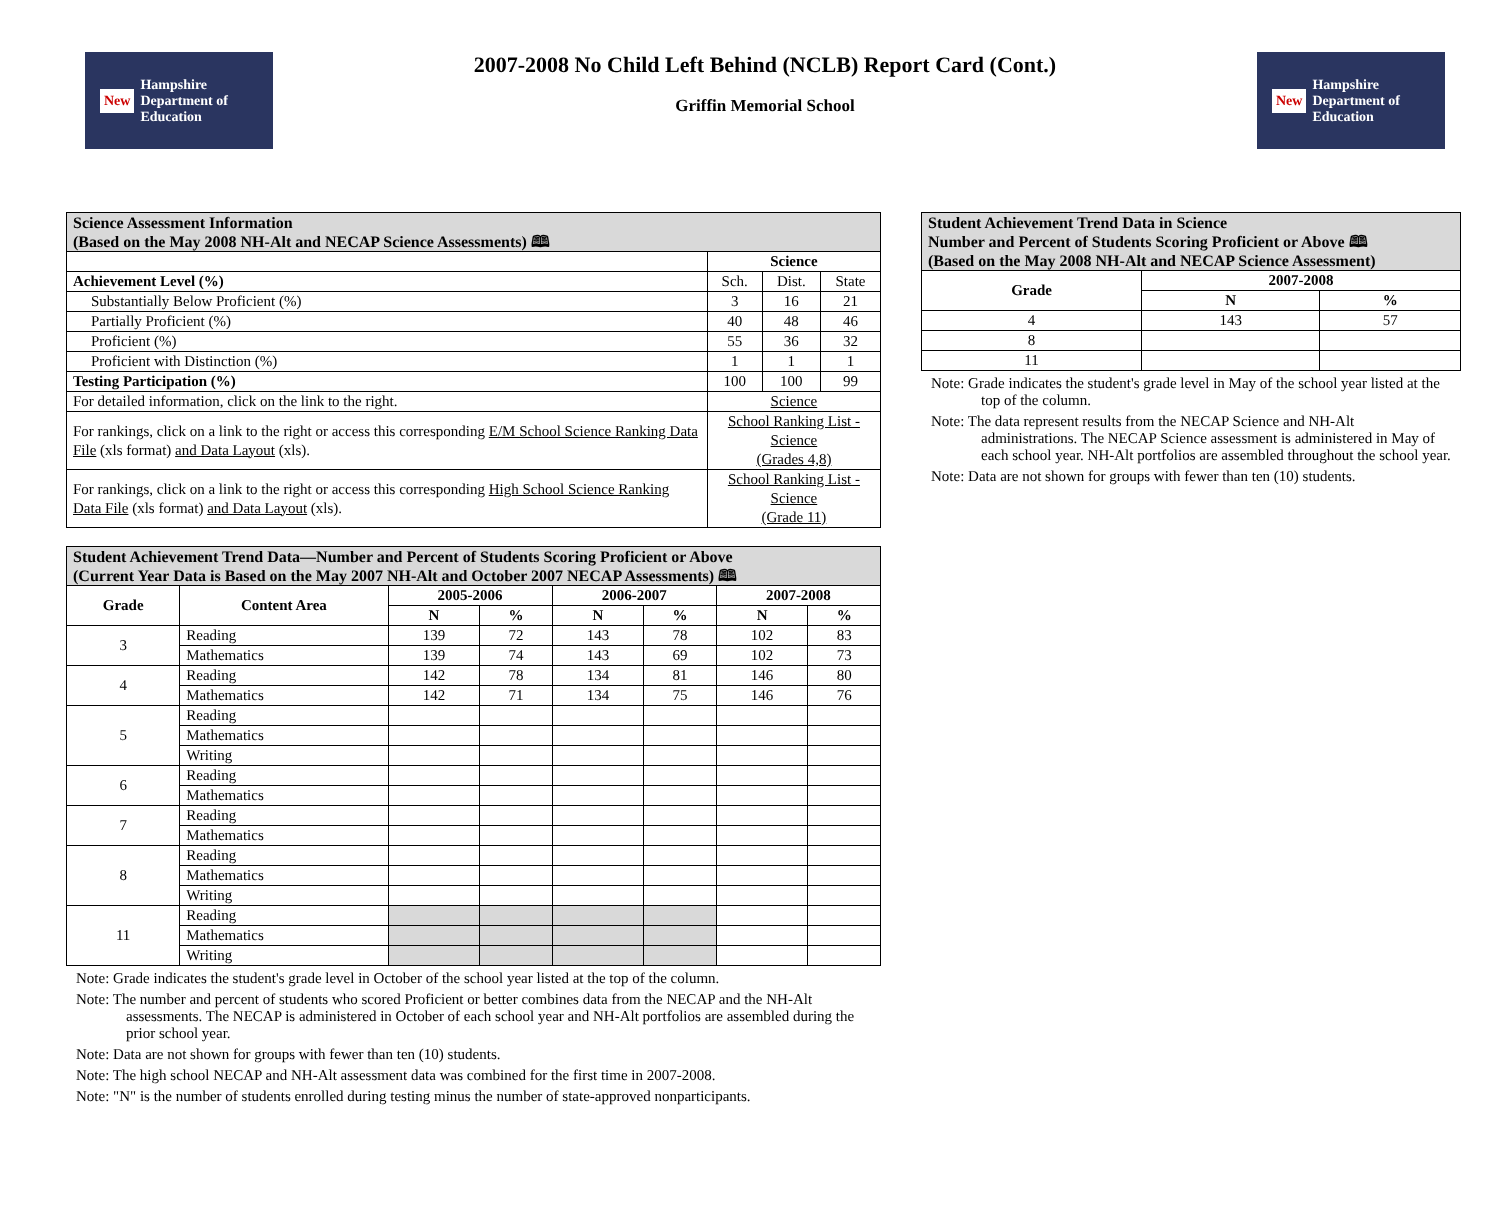New Hampshire Department of Education
2007-2008 No Child Left Behind (NCLB) Report Card (Cont.)
Griffin Memorial School
New Hampshire Department of Education
| Science Assessment Information (Based on the May 2008 NH-Alt and NECAP Science Assessments) 🕮 | | | |
| --- | --- | --- | --- |
| | Science | | |
| Achievement Level (%) | Sch. | Dist. | State |
| Substantially Below Proficient (%) | 3 | 16 | 21 |
| Partially Proficient (%) | 40 | 48 | 46 |
| Proficient (%) | 55 | 36 | 32 |
| Proficient with Distinction (%) | 1 | 1 | 1 |
| Testing Participation (%) | 100 | 100 | 99 |
| For detailed information, click on the link to the right. | Science | | |
| For rankings, click on a link to the right or access this corresponding E/M School Science Ranking Data File (xls format) and Data Layout (xls). | School Ranking List - Science (Grades 4,8) | | |
| For rankings, click on a link to the right or access this corresponding High School Science Ranking Data File (xls format) and Data Layout (xls). | School Ranking List - Science (Grade 11) | | |
| Student Achievement Trend Data—Number and Percent of Students Scoring Proficient or Above (Current Year Data is Based on the May 2007 NH-Alt and October 2007 NECAP Assessments) 🕮 | | | | | | | |
| --- | --- | --- | --- | --- | --- | --- | --- |
| Grade | Content Area | 2005-2006 | | 2006-2007 | | 2007-2008 | |
| | | N | % | N | % | N | % |
| 3 | Reading | 139 | 72 | 143 | 78 | 102 | 83 |
| | Mathematics | 139 | 74 | 143 | 69 | 102 | 73 |
| 4 | Reading | 142 | 78 | 134 | 81 | 146 | 80 |
| | Mathematics | 142 | 71 | 134 | 75 | 146 | 76 |
| 5 | Reading | | | | | | |
| | Mathematics | | | | | | |
| | Writing | | | | | | |
| 6 | Reading | | | | | | |
| | Mathematics | | | | | | |
| 7 | Reading | | | | | | |
| | Mathematics | | | | | | |
| 8 | Reading | | | | | | |
| | Mathematics | | | | | | |
| | Writing | | | | | | |
| 11 | Reading | | | | | | |
| | Mathematics | | | | | | |
| | Writing | | | | | | |
Note: Grade indicates the student's grade level in October of the school year listed at the top of the column.
Note: The number and percent of students who scored Proficient or better combines data from the NECAP and the NH-Alt assessments. The NECAP is administered in October of each school year and NH-Alt portfolios are assembled during the prior school year.
Note: Data are not shown for groups with fewer than ten (10) students.
Note: The high school NECAP and NH-Alt assessment data was combined for the first time in 2007-2008.
Note: "N" is the number of students enrolled during testing minus the number of state-approved nonparticipants.
| Student Achievement Trend Data in Science Number and Percent of Students Scoring Proficient or Above 🕮 (Based on the May 2008 NH-Alt and NECAP Science Assessment) | | |
| --- | --- | --- |
| Grade | 2007-2008 | |
| | N | % |
| 4 | 143 | 57 |
| 8 | | |
| 11 | | |
Note: Grade indicates the student's grade level in May of the school year listed at the top of the column.
Note: The data represent results from the NECAP Science and NH-Alt administrations. The NECAP Science assessment is administered in May of each school year. NH-Alt portfolios are assembled throughout the school year.
Note: Data are not shown for groups with fewer than ten (10) students.